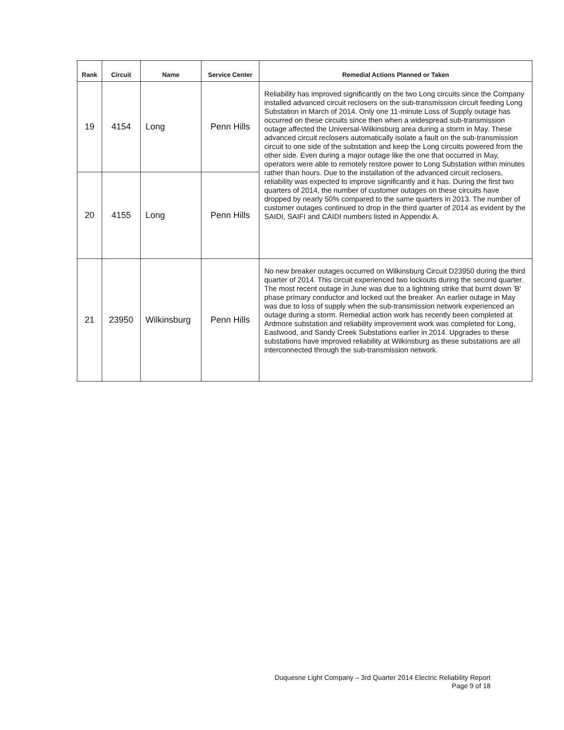| Rank | Circuit | Name | Service Center | Remedial Actions Planned or Taken |
| --- | --- | --- | --- | --- |
| 19 | 4154 | Long | Penn Hills | Reliability has improved significantly on the two Long circuits since the Company installed advanced circuit reclosers on the sub-transmission circuit feeding Long Substation in March of 2014. Only one 11-minute Loss of Supply outage has occurred on these circuits since then when a widespread sub-transmission outage affected the Universal-Wilkinsburg area during a storm in May. These advanced circuit reclosers automatically isolate a fault on the sub-transmission circuit to one side of the substation and keep the Long circuits powered from the other side. Even during a major outage like the one that occurred in May, operators were able to remotely restore power to Long Substation within minutes rather than hours. Due to the installation of the advanced circuit reclosers, reliability was expected to improve significantly and it has. During the first two quarters of 2014, the number of customer outages on these circuits have dropped by nearly 50% compared to the same quarters in 2013. The number of customer outages continued to drop in the third quarter of 2014 as evident by the SAIDI, SAIFI and CAIDI numbers listed in Appendix A. |
| 20 | 4155 | Long | Penn Hills | |
| 21 | 23950 | Wilkinsburg | Penn Hills | No new breaker outages occurred on Wilkinsburg Circuit D23950 during the third quarter of 2014. This circuit experienced two lockouts during the second quarter. The most recent outage in June was due to a lightning strike that burnt down 'B' phase primary conductor and locked out the breaker. An earlier outage in May was due to loss of supply when the sub-transmission network experienced an outage during a storm. Remedial action work has recently been completed at Ardmore substation and reliability improvement work was completed for Long, Eastwood, and Sandy Creek Substations earlier in 2014. Upgrades to these substations have improved reliability at Wilkinsburg as these substations are all interconnected through the sub-transmission network. |
Duquesne Light Company – 3rd Quarter 2014 Electric Reliability Report
Page 9 of 18